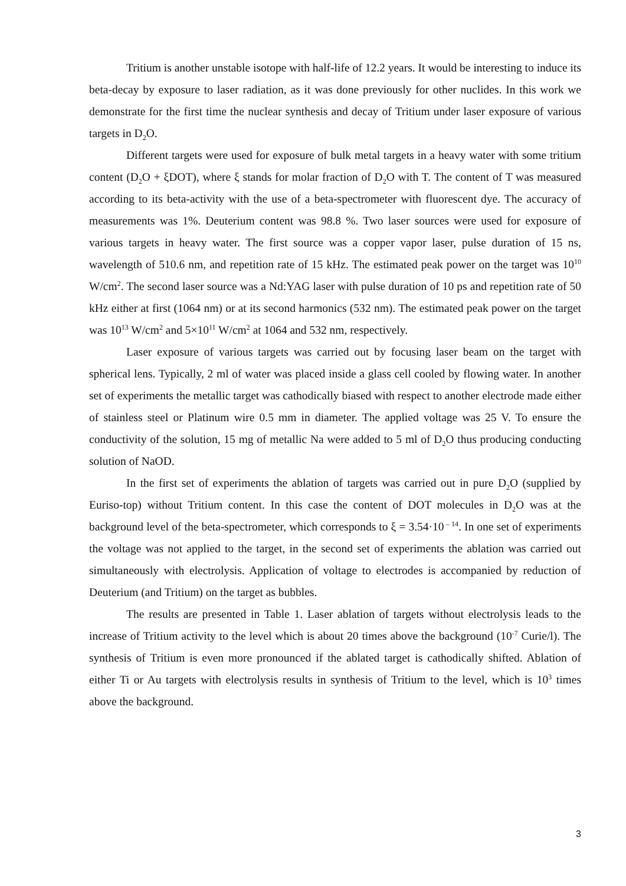Tritium is another unstable isotope with half-life of 12.2 years. It would be interesting to induce its beta-decay by exposure to laser radiation, as it was done previously for other nuclides. In this work we demonstrate for the first time the nuclear synthesis and decay of Tritium under laser exposure of various targets in D<sub>2</sub>O.
Different targets were used for exposure of bulk metal targets in a heavy water with some tritium content (D<sub>2</sub>O + ξDOT), where ξ stands for molar fraction of D<sub>2</sub>O with T. The content of T was measured according to its beta-activity with the use of a beta-spectrometer with fluorescent dye. The accuracy of measurements was 1%. Deuterium content was 98.8 %. Two laser sources were used for exposure of various targets in heavy water. The first source was a copper vapor laser, pulse duration of 15 ns, wavelength of 510.6 nm, and repetition rate of 15 kHz. The estimated peak power on the target was 10<sup>10</sup> W/cm<sup>2</sup>. The second laser source was a Nd:YAG laser with pulse duration of 10 ps and repetition rate of 50 kHz either at first (1064 nm) or at its second harmonics (532 nm). The estimated peak power on the target was 10<sup>13</sup> W/cm<sup>2</sup> and 5×10<sup>11</sup> W/cm<sup>2</sup> at 1064 and 532 nm, respectively.
Laser exposure of various targets was carried out by focusing laser beam on the target with spherical lens. Typically, 2 ml of water was placed inside a glass cell cooled by flowing water. In another set of experiments the metallic target was cathodically biased with respect to another electrode made either of stainless steel or Platinum wire 0.5 mm in diameter. The applied voltage was 25 V. To ensure the conductivity of the solution, 15 mg of metallic Na were added to 5 ml of D<sub>2</sub>O thus producing conducting solution of NaOD.
In the first set of experiments the ablation of targets was carried out in pure D<sub>2</sub>O (supplied by Euriso-top) without Tritium content. In this case the content of DOT molecules in D<sub>2</sub>O was at the background level of the beta-spectrometer, which corresponds to ξ = 3.54·10<sup>– 14</sup>. In one set of experiments the voltage was not applied to the target, in the second set of experiments the ablation was carried out simultaneously with electrolysis. Application of voltage to electrodes is accompanied by reduction of Deuterium (and Tritium) on the target as bubbles.
The results are presented in Table 1. Laser ablation of targets without electrolysis leads to the increase of Tritium activity to the level which is about 20 times above the background (10<sup>-7</sup> Curie/l). The synthesis of Tritium is even more pronounced if the ablated target is cathodically shifted. Ablation of either Ti or Au targets with electrolysis results in synthesis of Tritium to the level, which is 10<sup>3</sup> times above the background.
3